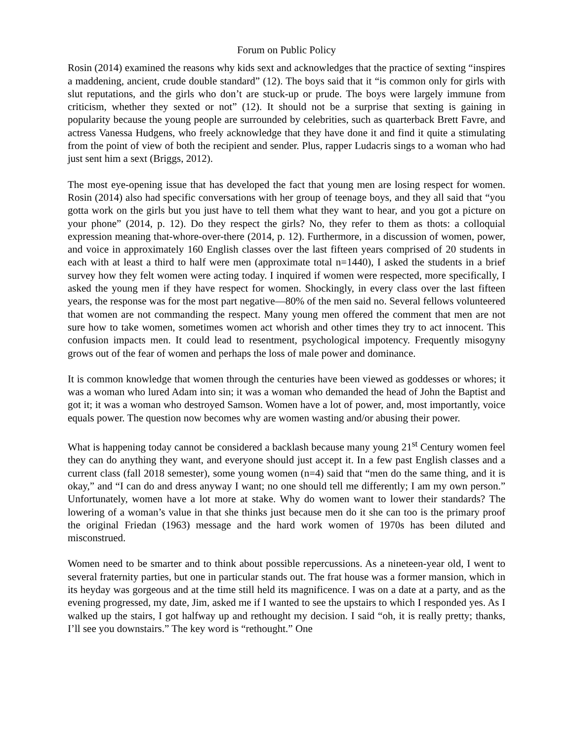Forum on Public Policy
Rosin (2014) examined the reasons why kids sext and acknowledges that the practice of sexting “inspires a maddening, ancient, crude double standard” (12). The boys said that it “is common only for girls with slut reputations, and the girls who don’t are stuck-up or prude. The boys were largely immune from criticism, whether they sexted or not” (12). It should not be a surprise that sexting is gaining in popularity because the young people are surrounded by celebrities, such as quarterback Brett Favre, and actress Vanessa Hudgens, who freely acknowledge that they have done it and find it quite a stimulating from the point of view of both the recipient and sender. Plus, rapper Ludacris sings to a woman who had just sent him a sext (Briggs, 2012).
The most eye-opening issue that has developed the fact that young men are losing respect for women. Rosin (2014) also had specific conversations with her group of teenage boys, and they all said that “you gotta work on the girls but you just have to tell them what they want to hear, and you got a picture on your phone” (2014, p. 12). Do they respect the girls? No, they refer to them as thots: a colloquial expression meaning that-whore-over-there (2014, p. 12). Furthermore, in a discussion of women, power, and voice in approximately 160 English classes over the last fifteen years comprised of 20 students in each with at least a third to half were men (approximate total n=1440), I asked the students in a brief survey how they felt women were acting today. I inquired if women were respected, more specifically, I asked the young men if they have respect for women. Shockingly, in every class over the last fifteen years, the response was for the most part negative—80% of the men said no. Several fellows volunteered that women are not commanding the respect. Many young men offered the comment that men are not sure how to take women, sometimes women act whorish and other times they try to act innocent. This confusion impacts men. It could lead to resentment, psychological impotency. Frequently misogyny grows out of the fear of women and perhaps the loss of male power and dominance.
It is common knowledge that women through the centuries have been viewed as goddesses or whores; it was a woman who lured Adam into sin; it was a woman who demanded the head of John the Baptist and got it; it was a woman who destroyed Samson. Women have a lot of power, and, most importantly, voice equals power. The question now becomes why are women wasting and/or abusing their power.
What is happening today cannot be considered a backlash because many young 21<sup>st</sup> Century women feel they can do anything they want, and everyone should just accept it. In a few past English classes and a current class (fall 2018 semester), some young women (n=4) said that “men do the same thing, and it is okay,” and “I can do and dress anyway I want; no one should tell me differently; I am my own person.” Unfortunately, women have a lot more at stake. Why do women want to lower their standards? The lowering of a woman’s value in that she thinks just because men do it she can too is the primary proof the original Friedan (1963) message and the hard work women of 1970s has been diluted and misconstrued.
Women need to be smarter and to think about possible repercussions. As a nineteen-year old, I went to several fraternity parties, but one in particular stands out. The frat house was a former mansion, which in its heyday was gorgeous and at the time still held its magnificence. I was on a date at a party, and as the evening progressed, my date, Jim, asked me if I wanted to see the upstairs to which I responded yes. As I walked up the stairs, I got halfway up and rethought my decision. I said “oh, it is really pretty; thanks, I’ll see you downstairs.” The key word is “rethought.” One